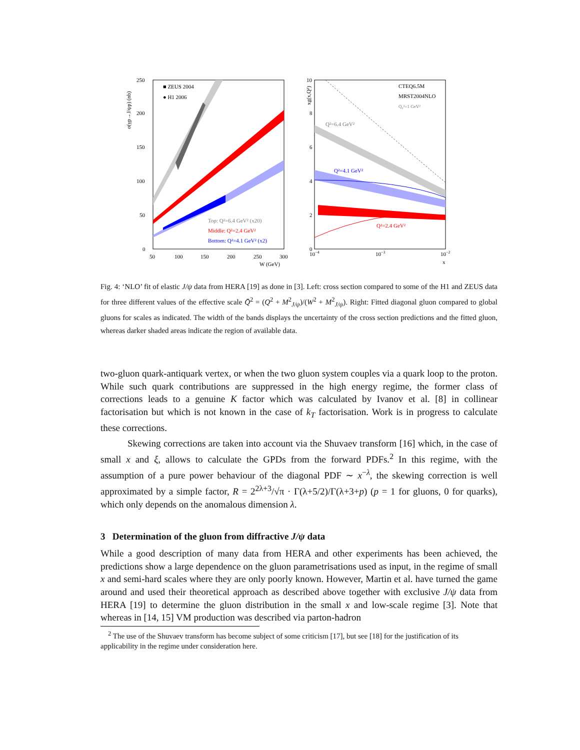σ(γp→J/ψp) (nb)
250
200
150
100
50
0
50
100
150
200
250
300
W (GeV)
■ ZEUS 2004
● H1 2006
Top: Q²=6.4 GeV² (x20)
Middle: Q²=2.4 GeV²
Bottom: Q²=4.1 GeV² (x2)
xg(x,Q²)
10
8
6
4
2
0
10−4
10−3
10−2
x
CTEQ6.5M
MRST2004NLO
Q₀²=1 GeV²
Q²=6.4 GeV²
Q²=4.1 GeV²
Q²=2.4 GeV²
Fig. 4: ‘NLO’ fit of elastic J/ψ data from HERA [19] as done in [3]. Left: cross section compared to some of the H1 and ZEUS data for three different values of the effective scale Q̄<sup>2</sup> = (Q<sup>2</sup> + M<sup>2</sup><sub>J/ψ</sub>)/(W<sup>2</sup> + M<sup>2</sup><sub>J/ψ</sub>). Right: Fitted diagonal gluon compared to global gluons for scales as indicated. The width of the bands displays the uncertainty of the cross section predictions and the fitted gluon, whereas darker shaded areas indicate the region of available data.
two-gluon quark-antiquark vertex, or when the two gluon system couples via a quark loop to the proton. While such quark contributions are suppressed in the high energy regime, the former class of corrections leads to a genuine K factor which was calculated by Ivanov et al. [8] in collinear factorisation but which is not known in the case of k<sub>T</sub> factorisation. Work is in progress to calculate these corrections.
Skewing corrections are taken into account via the Shuvaev transform [16] which, in the case of small x and ξ, allows to calculate the GPDs from the forward PDFs.<sup>2</sup> In this regime, with the assumption of a pure power behaviour of the diagonal PDF ∼ x<sup>−λ</sup>, the skewing correction is well approximated by a simple factor, R = 2<sup>2λ+3</sup>/√π · Γ(λ+5/2)/Γ(λ+3+p) (p = 1 for gluons, 0 for quarks), which only depends on the anomalous dimension λ.
3 Determination of the gluon from diffractive J/ψ data
While a good description of many data from HERA and other experiments has been achieved, the predictions show a large dependence on the gluon parametrisations used as input, in the regime of small x and semi-hard scales where they are only poorly known. However, Martin et al. have turned the game around and used their theoretical approach as described above together with exclusive J/ψ data from HERA [19] to determine the gluon distribution in the small x and low-scale regime [3]. Note that whereas in [14, 15] VM production was described via parton-hadron
<sup>2</sup> The use of the Shuvaev transform has become subject of some criticism [17], but see [18] for the justification of its applicability in the regime under consideration here.